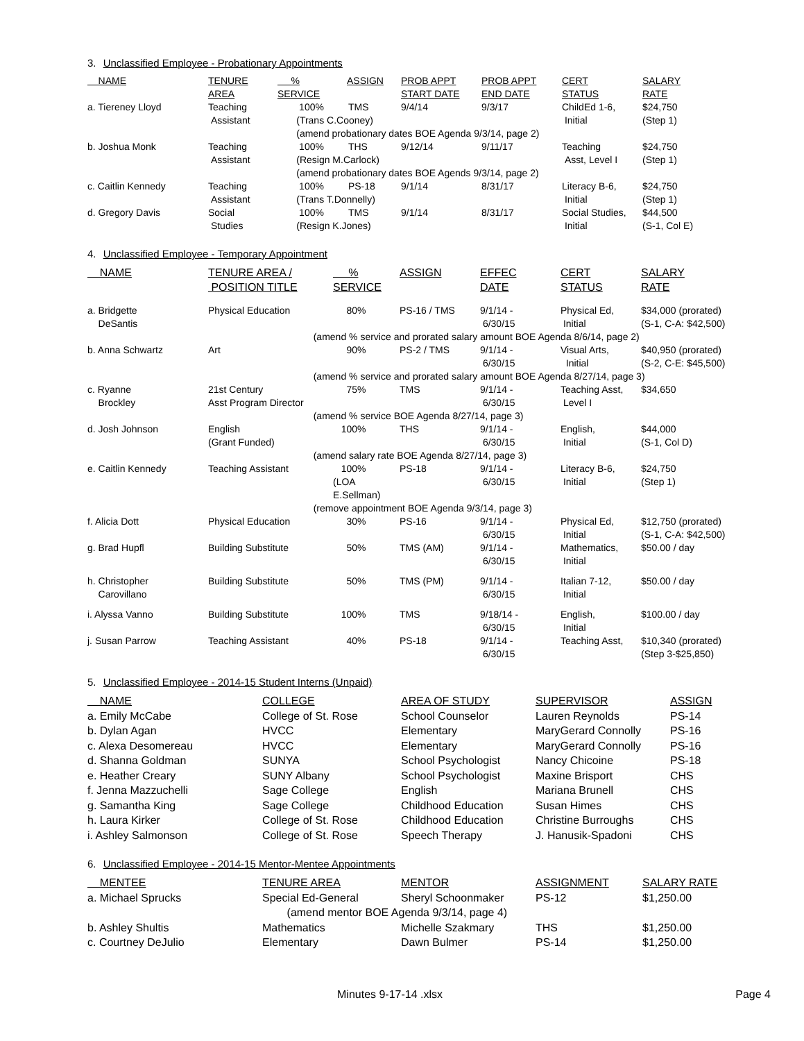3. Unclassified Employee - Probationary Appointments
| NAME | TENURE AREA | % SERVICE | ASSIGN | PROB APPT START DATE | PROB APPT END DATE | CERT STATUS | SALARY RATE |
| --- | --- | --- | --- | --- | --- | --- | --- |
| a. Tiereney Lloyd | Teaching Assistant | 100% TMS (Trans C.Cooney) | | 9/4/14 | 9/3/17 | ChildEd 1-6, Initial | $24,750 (Step 1) |
| | | (amend probationary dates BOE Agenda 9/3/14, page 2) | | | | | |
| b. Joshua Monk | Teaching Assistant | 100% THS (Resign M.Carlock) | | 9/12/14 | 9/11/17 | Teaching Asst, Level I | $24,750 (Step 1) |
| | | (amend probationary dates BOE Agends 9/3/14, page 2) | | | | | |
| c. Caitlin Kennedy | Teaching Assistant | 100% PS-18 (Trans T.Donnelly) | | 9/1/14 | 8/31/17 | Literacy B-6, Initial | $24,750 (Step 1) |
| d. Gregory Davis | Social Studies | 100% TMS (Resign K.Jones) | | 9/1/14 | 8/31/17 | Social Studies, Initial | $44,500 (S-1, Col E) |
4. Unclassified Employee - Temporary Appointment
| NAME | TENURE AREA / POSITION TITLE | % SERVICE | ASSIGN | EFFEC DATE | CERT STATUS | SALARY RATE |
| --- | --- | --- | --- | --- | --- | --- |
| a. Bridgette DeSantis | Physical Education | 80% | PS-16 / TMS | 9/1/14 - 6/30/15 | Physical Ed, Initial | $34,000 (prorated) (S-1, C-A: $42,500) |
| | (amend % service and prorated salary amount BOE Agenda 8/6/14, page 2) | | | | | |
| b. Anna Schwartz | Art | 90% | PS-2 / TMS | 9/1/14 - 6/30/15 | Visual Arts, Initial | $40,950 (prorated) (S-2, C-E: $45,500) |
| | (amend % service and prorated salary amount BOE Agenda 8/27/14, page 3) | | | | | |
| c. Ryanne Brockley | 21st Century Asst Program Director | 75% | TMS | 9/1/14 - 6/30/15 | Teaching Asst, Level I | $34,650 |
| | (amend % service BOE Agenda 8/27/14, page 3) | | | | | |
| d. Josh Johnson | English (Grant Funded) | 100% | THS | 9/1/14 - 6/30/15 | English, Initial | $44,000 (S-1, Col D) |
| | (amend salary rate BOE Agenda 8/27/14, page 3) | | | | | |
| e. Caitlin Kennedy | Teaching Assistant | 100% (LOA E.Sellman) | PS-18 | 9/1/14 - 6/30/15 | Literacy B-6, Initial | $24,750 (Step 1) |
| | (remove appointment BOE Agenda 9/3/14, page 3) | | | | | |
| f. Alicia Dott | Physical Education | 30% | PS-16 | 9/1/14 - 6/30/15 | Physical Ed, Initial | $12,750 (prorated) (S-1, C-A: $42,500) |
| g. Brad Hupfl | Building Substitute | 50% | TMS (AM) | 9/1/14 - 6/30/15 | Mathematics, Initial | $50.00 / day |
| h. Christopher Carovillano | Building Substitute | 50% | TMS (PM) | 9/1/14 - 6/30/15 | Italian 7-12, Initial | $50.00 / day |
| i. Alyssa Vanno | Building Substitute | 100% | TMS | 9/18/14 - 6/30/15 | English, Initial | $100.00 / day |
| j. Susan Parrow | Teaching Assistant | 40% | PS-18 | 9/1/14 - 6/30/15 | Teaching Asst, | $10,340 (prorated) (Step 3-$25,850) |
5. Unclassified Employee - 2014-15 Student Interns (Unpaid)
| NAME | COLLEGE | AREA OF STUDY | SUPERVISOR | ASSIGN |
| --- | --- | --- | --- | --- |
| a. Emily McCabe | College of St. Rose | School Counselor | Lauren Reynolds | PS-14 |
| b. Dylan Agan | HVCC | Elementary | MaryGerard Connolly | PS-16 |
| c. Alexa Desomereau | HVCC | Elementary | MaryGerard Connolly | PS-16 |
| d. Shanna Goldman | SUNYA | School Psychologist | Nancy Chicoine | PS-18 |
| e. Heather Creary | SUNY Albany | School Psychologist | Maxine Brisport | CHS |
| f. Jenna Mazzuchelli | Sage College | English | Mariana Brunell | CHS |
| g. Samantha King | Sage College | Childhood Education | Susan Himes | CHS |
| h. Laura Kirker | College of St. Rose | Childhood Education | Christine Burroughs | CHS |
| i. Ashley Salmonson | College of St. Rose | Speech Therapy | J. Hanusik-Spadoni | CHS |
6. Unclassified Employee - 2014-15 Mentor-Mentee Appointments
| MENTEE | TENURE AREA | MENTOR | ASSIGNMENT | SALARY RATE |
| --- | --- | --- | --- | --- |
| a. Michael Sprucks | Special Ed-General | Sheryl Schoonmaker | PS-12 | $1,250.00 |
| | (amend mentor BOE Agenda 9/3/14, page 4) | | | |
| b. Ashley Shultis | Mathematics | Michelle Szakmary | THS | $1,250.00 |
| c. Courtney DeJulio | Elementary | Dawn Bulmer | PS-14 | $1,250.00 |
Minutes 9-17-14 .xlsx Page 4